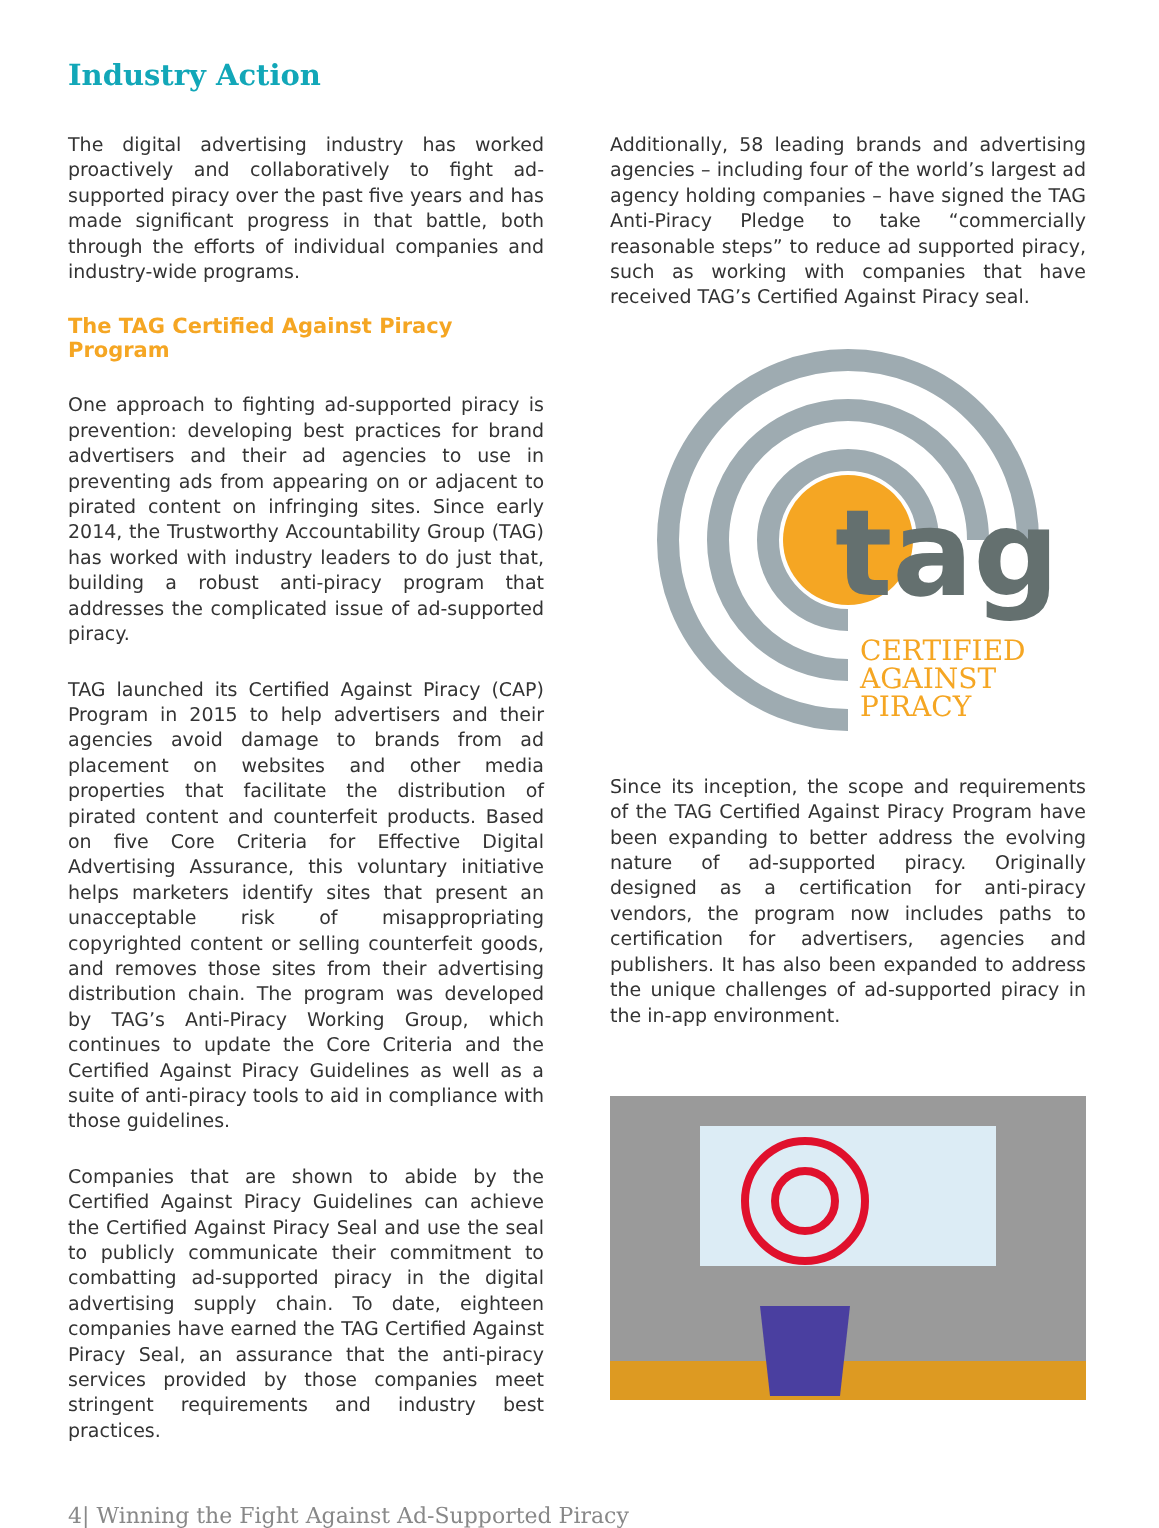Industry Action
The digital advertising industry has worked proactively and collaboratively to fight ad-supported piracy over the past five years and has made significant progress in that battle, both through the efforts of individual companies and industry-wide programs.
The TAG Certified Against Piracy Program
One approach to fighting ad-supported piracy is prevention: developing best practices for brand advertisers and their ad agencies to use in preventing ads from appearing on or adjacent to pirated content on infringing sites. Since early 2014, the Trustworthy Accountability Group (TAG) has worked with industry leaders to do just that, building a robust anti-piracy program that addresses the complicated issue of ad-supported piracy.
TAG launched its Certified Against Piracy (CAP) Program in 2015 to help advertisers and their agencies avoid damage to brands from ad placement on websites and other media properties that facilitate the distribution of pirated content and counterfeit products. Based on five Core Criteria for Effective Digital Advertising Assurance, this voluntary initiative helps marketers identify sites that present an unacceptable risk of misappropriating copyrighted content or selling counterfeit goods, and removes those sites from their advertising distribution chain. The program was developed by TAG’s Anti-Piracy Working Group, which continues to update the Core Criteria and the Certified Against Piracy Guidelines as well as a suite of anti-piracy tools to aid in compliance with those guidelines.
Companies that are shown to abide by the Certified Against Piracy Guidelines can achieve the Certified Against Piracy Seal and use the seal to publicly communicate their commitment to combatting ad-supported piracy in the digital advertising supply chain. To date, eighteen companies have earned the TAG Certified Against Piracy Seal, an assurance that the anti-piracy services provided by those companies meet stringent requirements and industry best practices.
Additionally, 58 leading brands and advertising agencies – including four of the world’s largest ad agency holding companies – have signed the TAG Anti-Piracy Pledge to take “commercially reasonable steps” to reduce ad supported piracy, such as working with companies that have received TAG’s Certified Against Piracy seal.
tag
CERTIFIED
AGAINST
PIRACY
Since its inception, the scope and requirements of the TAG Certified Against Piracy Program have been expanding to better address the evolving nature of ad-supported piracy. Originally designed as a certification for anti-piracy vendors, the program now includes paths to certification for advertisers, agencies and publishers. It has also been expanded to address the unique challenges of ad-supported piracy in the in-app environment.
4| Winning the Fight Against Ad-Supported Piracy